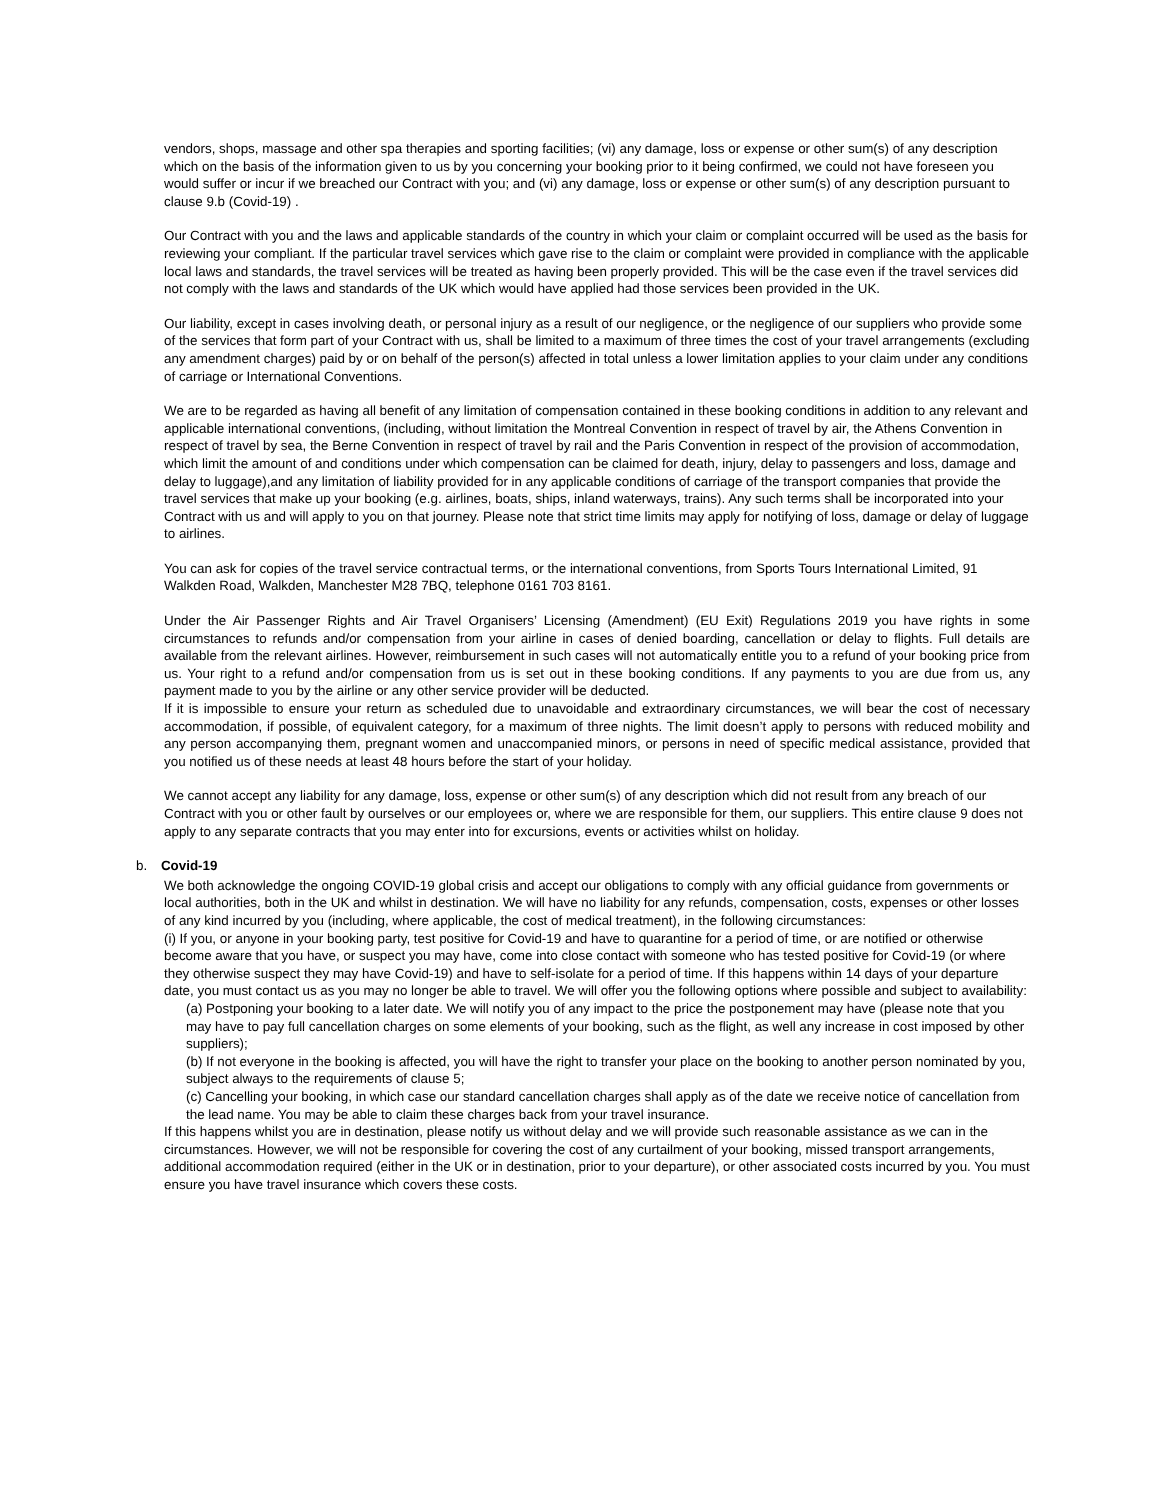vendors, shops, massage and other spa therapies and sporting facilities; (vi) any damage, loss or expense or other sum(s) of any description which on the basis of the information given to us by you concerning your booking prior to it being confirmed, we could not have foreseen you would suffer or incur if we breached our Contract with you; and (vi) any damage, loss or expense or other sum(s) of any description pursuant to clause 9.b (Covid-19) .
Our Contract with you and the laws and applicable standards of the country in which your claim or complaint occurred will be used as the basis for reviewing your compliant. If the particular travel services which gave rise to the claim or complaint were provided in compliance with the applicable local laws and standards, the travel services will be treated as having been properly provided. This will be the case even if the travel services did not comply with the laws and standards of the UK which would have applied had those services been provided in the UK.
Our liability, except in cases involving death, or personal injury as a result of our negligence, or the negligence of our suppliers who provide some of the services that form part of your Contract with us, shall be limited to a maximum of three times the cost of your travel arrangements (excluding any amendment charges) paid by or on behalf of the person(s) affected in total unless a lower limitation applies to your claim under any conditions of carriage or International Conventions.
We are to be regarded as having all benefit of any limitation of compensation contained in these booking conditions in addition to any relevant and applicable international conventions, (including, without limitation the Montreal Convention in respect of travel by air, the Athens Convention in respect of travel by sea, the Berne Convention in respect of travel by rail and the Paris Convention in respect of the provision of accommodation, which limit the amount of and conditions under which compensation can be claimed for death, injury, delay to passengers and loss, damage and delay to luggage),and any limitation of liability provided for in any applicable conditions of carriage of the transport companies that provide the travel services that make up your booking (e.g. airlines, boats, ships, inland waterways, trains). Any such terms shall be incorporated into your Contract with us and will apply to you on that journey. Please note that strict time limits may apply for notifying of loss, damage or delay of luggage to airlines.
You can ask for copies of the travel service contractual terms, or the international conventions, from Sports Tours International Limited, 91 Walkden Road, Walkden, Manchester M28 7BQ, telephone 0161 703 8161.
Under the Air Passenger Rights and Air Travel Organisers’ Licensing (Amendment) (EU Exit) Regulations 2019 you have rights in some circumstances to refunds and/or compensation from your airline in cases of denied boarding, cancellation or delay to flights. Full details are available from the relevant airlines. However, reimbursement in such cases will not automatically entitle you to a refund of your booking price from us. Your right to a refund and/or compensation from us is set out in these booking conditions. If any payments to you are due from us, any payment made to you by the airline or any other service provider will be deducted.
If it is impossible to ensure your return as scheduled due to unavoidable and extraordinary circumstances, we will bear the cost of necessary accommodation, if possible, of equivalent category, for a maximum of three nights. The limit doesn’t apply to persons with reduced mobility and any person accompanying them, pregnant women and unaccompanied minors, or persons in need of specific medical assistance, provided that you notified us of these needs at least 48 hours before the start of your holiday.
We cannot accept any liability for any damage, loss, expense or other sum(s) of any description which did not result from any breach of our Contract with you or other fault by ourselves or our employees or, where we are responsible for them, our suppliers. This entire clause 9 does not apply to any separate contracts that you may enter into for excursions, events or activities whilst on holiday.
b. Covid-19
We both acknowledge the ongoing COVID-19 global crisis and accept our obligations to comply with any official guidance from governments or local authorities, both in the UK and whilst in destination. We will have no liability for any refunds, compensation, costs, expenses or other losses of any kind incurred by you (including, where applicable, the cost of medical treatment), in the following circumstances:
(i) If you, or anyone in your booking party, test positive for Covid-19 and have to quarantine for a period of time, or are notified or otherwise become aware that you have, or suspect you may have, come into close contact with someone who has tested positive for Covid-19 (or where they otherwise suspect they may have Covid-19) and have to self-isolate for a period of time. If this happens within 14 days of your departure date, you must contact us as you may no longer be able to travel. We will offer you the following options where possible and subject to availability:
(a) Postponing your booking to a later date. We will notify you of any impact to the price the postponement may have (please note that you may have to pay full cancellation charges on some elements of your booking, such as the flight, as well any increase in cost imposed by other suppliers);
(b) If not everyone in the booking is affected, you will have the right to transfer your place on the booking to another person nominated by you, subject always to the requirements of clause 5;
(c) Cancelling your booking, in which case our standard cancellation charges shall apply as of the date we receive notice of cancellation from the lead name. You may be able to claim these charges back from your travel insurance.
If this happens whilst you are in destination, please notify us without delay and we will provide such reasonable assistance as we can in the circumstances. However, we will not be responsible for covering the cost of any curtailment of your booking, missed transport arrangements, additional accommodation required (either in the UK or in destination, prior to your departure), or other associated costs incurred by you. You must ensure you have travel insurance which covers these costs.